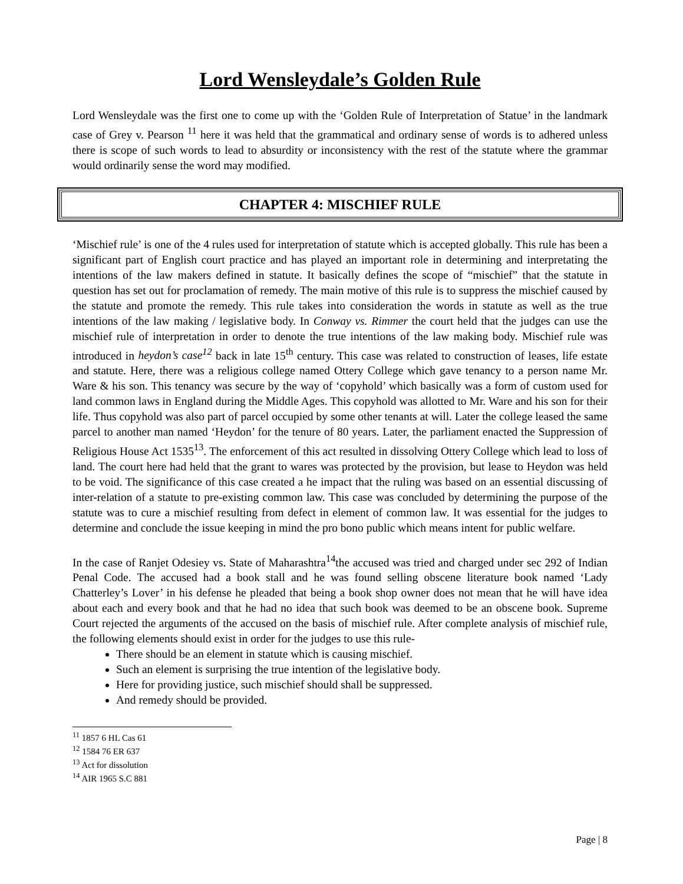Lord Wensleydale’s Golden Rule
Lord Wensleydale was the first one to come up with the ‘Golden Rule of Interpretation of Statue’ in the landmark case of Grey v. Pearson <sup>11</sup> here it was held that the grammatical and ordinary sense of words is to adhered unless there is scope of such words to lead to absurdity or inconsistency with the rest of the statute where the grammar would ordinarily sense the word may modified.
CHAPTER 4: MISCHIEF RULE
‘Mischief rule’ is one of the 4 rules used for interpretation of statute which is accepted globally. This rule has been a significant part of English court practice and has played an important role in determining and interpretating the intentions of the law makers defined in statute. It basically defines the scope of “mischief” that the statute in question has set out for proclamation of remedy. The main motive of this rule is to suppress the mischief caused by the statute and promote the remedy. This rule takes into consideration the words in statute as well as the true intentions of the law making / legislative body. In Conway vs. Rimmer the court held that the judges can use the mischief rule of interpretation in order to denote the true intentions of the law making body. Mischief rule was introduced in heydon’s case<sup>12</sup> back in late 15<sup>th</sup> century. This case was related to construction of leases, life estate and statute. Here, there was a religious college named Ottery College which gave tenancy to a person name Mr. Ware & his son. This tenancy was secure by the way of ‘copyhold’ which basically was a form of custom used for land common laws in England during the Middle Ages. This copyhold was allotted to Mr. Ware and his son for their life. Thus copyhold was also part of parcel occupied by some other tenants at will. Later the college leased the same parcel to another man named ‘Heydon’ for the tenure of 80 years. Later, the parliament enacted the Suppression of Religious House Act 1535<sup>13</sup>. The enforcement of this act resulted in dissolving Ottery College which lead to loss of land. The court here had held that the grant to wares was protected by the provision, but lease to Heydon was held to be void. The significance of this case created a he impact that the ruling was based on an essential discussing of inter-relation of a statute to pre-existing common law. This case was concluded by determining the purpose of the statute was to cure a mischief resulting from defect in element of common law. It was essential for the judges to determine and conclude the issue keeping in mind the pro bono public which means intent for public welfare.
In the case of Ranjet Odesiey vs. State of Maharashtra<sup>14</sup>the accused was tried and charged under sec 292 of Indian Penal Code. The accused had a book stall and he was found selling obscene literature book named ‘Lady Chatterley’s Lover’ in his defense he pleaded that being a book shop owner does not mean that he will have idea about each and every book and that he had no idea that such book was deemed to be an obscene book. Supreme Court rejected the arguments of the accused on the basis of mischief rule. After complete analysis of mischief rule, the following elements should exist in order for the judges to use this rule-
There should be an element in statute which is causing mischief.
Such an element is surprising the true intention of the legislative body.
Here for providing justice, such mischief should shall be suppressed.
And remedy should be provided.
<sup>11</sup> 1857 6 HL Cas 61
<sup>12</sup> 1584 76 ER 637
<sup>13</sup> Act for dissolution
<sup>14</sup> AIR 1965 S.C 881
Page | 8